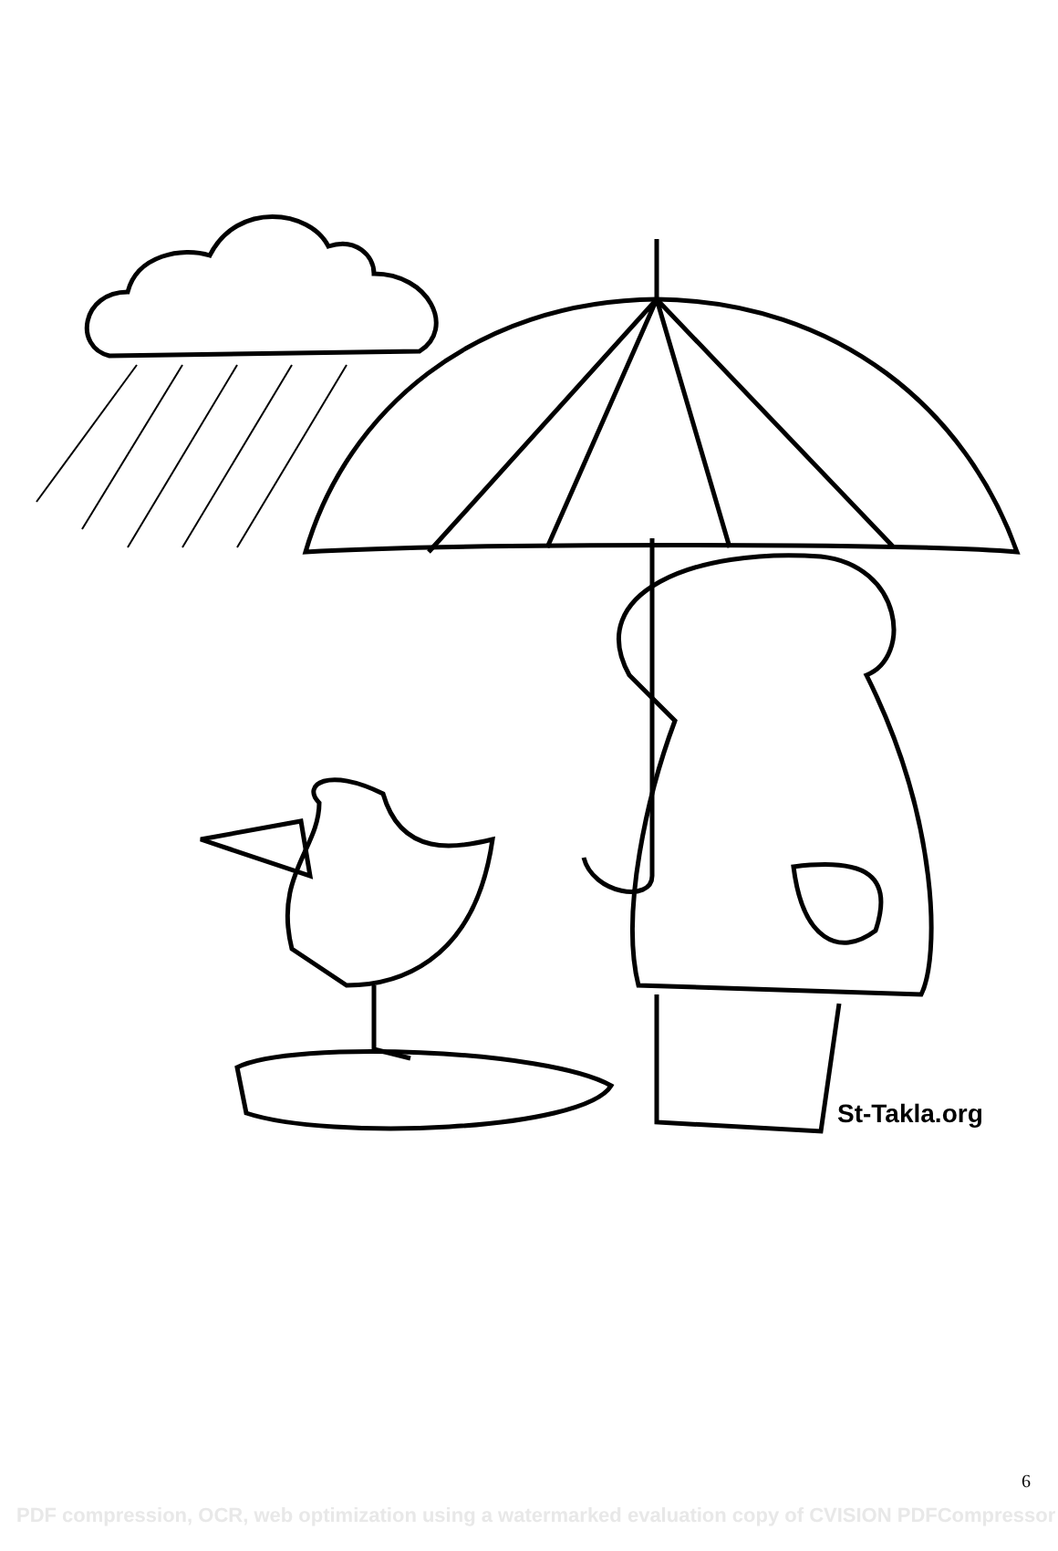St-Takla.org
6
PDF compression, OCR, web optimization using a watermarked evaluation copy of CVISION PDFCompressor